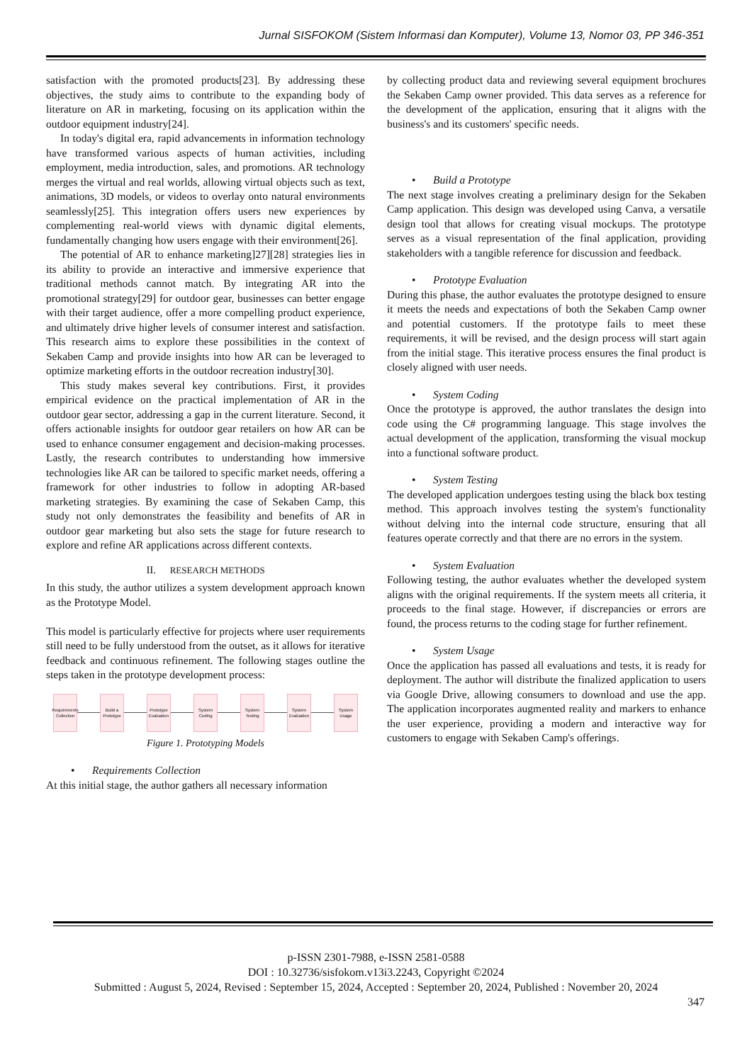Jurnal SISFOKOM (Sistem Informasi dan Komputer), Volume 13, Nomor 03, PP 346-351
satisfaction with the promoted products[23]. By addressing these objectives, the study aims to contribute to the expanding body of literature on AR in marketing, focusing on its application within the outdoor equipment industry[24].
In today's digital era, rapid advancements in information technology have transformed various aspects of human activities, including employment, media introduction, sales, and promotions. AR technology merges the virtual and real worlds, allowing virtual objects such as text, animations, 3D models, or videos to overlay onto natural environments seamlessly[25]. This integration offers users new experiences by complementing real-world views with dynamic digital elements, fundamentally changing how users engage with their environment[26].
The potential of AR to enhance marketing]27][28] strategies lies in its ability to provide an interactive and immersive experience that traditional methods cannot match. By integrating AR into the promotional strategy[29] for outdoor gear, businesses can better engage with their target audience, offer a more compelling product experience, and ultimately drive higher levels of consumer interest and satisfaction. This research aims to explore these possibilities in the context of Sekaben Camp and provide insights into how AR can be leveraged to optimize marketing efforts in the outdoor recreation industry[30].
This study makes several key contributions. First, it provides empirical evidence on the practical implementation of AR in the outdoor gear sector, addressing a gap in the current literature. Second, it offers actionable insights for outdoor gear retailers on how AR can be used to enhance consumer engagement and decision-making processes. Lastly, the research contributes to understanding how immersive technologies like AR can be tailored to specific market needs, offering a framework for other industries to follow in adopting AR-based marketing strategies. By examining the case of Sekaben Camp, this study not only demonstrates the feasibility and benefits of AR in outdoor gear marketing but also sets the stage for future research to explore and refine AR applications across different contexts.
II. RESEARCH METHODS
In this study, the author utilizes a system development approach known as the Prototype Model.
This model is particularly effective for projects where user requirements still need to be fully understood from the outset, as it allows for iterative feedback and continuous refinement. The following stages outline the steps taken in the prototype development process:
Requirements Collection
Build a Prototype
Prototype Evaluation
System Coding
System Testing
System Evaluation
System Usage
Figure 1. Prototyping Models
• Requirements Collection
At this initial stage, the author gathers all necessary information
by collecting product data and reviewing several equipment brochures the Sekaben Camp owner provided. This data serves as a reference for the development of the application, ensuring that it aligns with the business's and its customers' specific needs.
• Build a Prototype
The next stage involves creating a preliminary design for the Sekaben Camp application. This design was developed using Canva, a versatile design tool that allows for creating visual mockups. The prototype serves as a visual representation of the final application, providing stakeholders with a tangible reference for discussion and feedback.
• Prototype Evaluation
During this phase, the author evaluates the prototype designed to ensure it meets the needs and expectations of both the Sekaben Camp owner and potential customers. If the prototype fails to meet these requirements, it will be revised, and the design process will start again from the initial stage. This iterative process ensures the final product is closely aligned with user needs.
• System Coding
Once the prototype is approved, the author translates the design into code using the C# programming language. This stage involves the actual development of the application, transforming the visual mockup into a functional software product.
• System Testing
The developed application undergoes testing using the black box testing method. This approach involves testing the system's functionality without delving into the internal code structure, ensuring that all features operate correctly and that there are no errors in the system.
• System Evaluation
Following testing, the author evaluates whether the developed system aligns with the original requirements. If the system meets all criteria, it proceeds to the final stage. However, if discrepancies or errors are found, the process returns to the coding stage for further refinement.
• System Usage
Once the application has passed all evaluations and tests, it is ready for deployment. The author will distribute the finalized application to users via Google Drive, allowing consumers to download and use the app. The application incorporates augmented reality and markers to enhance the user experience, providing a modern and interactive way for customers to engage with Sekaben Camp's offerings.
p-ISSN 2301-7988, e-ISSN 2581-0588
DOI : 10.32736/sisfokom.v13i3.2243, Copyright ©2024
Submitted : August 5, 2024, Revised : September 15, 2024, Accepted : September 20, 2024, Published : November 20, 2024
347